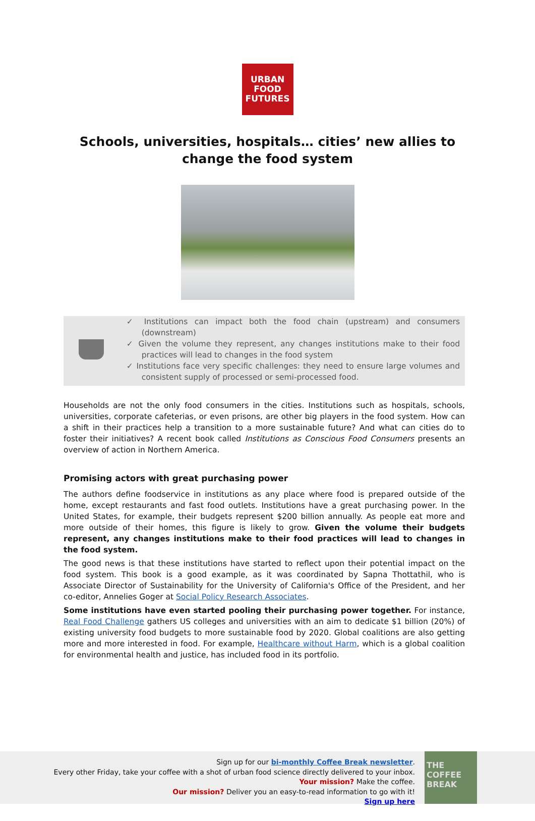URBAN
FOOD
FUTURES
Schools, universities, hospitals… cities’ new allies to change the food system
✓ Institutions can impact both the food chain (upstream) and consumers (downstream)
✓ Given the volume they represent, any changes institutions make to their food practices will lead to changes in the food system
✓ Institutions face very specific challenges: they need to ensure large volumes and consistent supply of processed or semi-processed food.
Households are not the only food consumers in the cities. Institutions such as hospitals, schools, universities, corporate cafeterias, or even prisons, are other big players in the food system. How can a shift in their practices help a transition to a more sustainable future? And what can cities do to foster their initiatives? A recent book called Institutions as Conscious Food Consumers presents an overview of action in Northern America.
Promising actors with great purchasing power
The authors define foodservice in institutions as any place where food is prepared outside of the home, except restaurants and fast food outlets. Institutions have a great purchasing power. In the United States, for example, their budgets represent $200 billion annually. As people eat more and more outside of their homes, this figure is likely to grow. Given the volume their budgets represent, any changes institutions make to their food practices will lead to changes in the food system.
The good news is that these institutions have started to reflect upon their potential impact on the food system. This book is a good example, as it was coordinated by Sapna Thottathil, who is Associate Director of Sustainability for the University of California's Office of the President, and her co-editor, Annelies Goger at Social Policy Research Associates.
Some institutions have even started pooling their purchasing power together. For instance, Real Food Challenge gathers US colleges and universities with an aim to dedicate $1 billion (20%) of existing university food budgets to more sustainable food by 2020. Global coalitions are also getting more and more interested in food. For example, Healthcare without Harm, which is a global coalition for environmental health and justice, has included food in its portfolio.
Sign up for our bi-monthly Coffee Break newsletter.
Every other Friday, take your coffee with a shot of urban food science directly delivered to your inbox.
Your mission? Make the coffee.
Our mission? Deliver you an easy-to-read information to go with it!
Sign up here
THE
COFFEE
BREAK